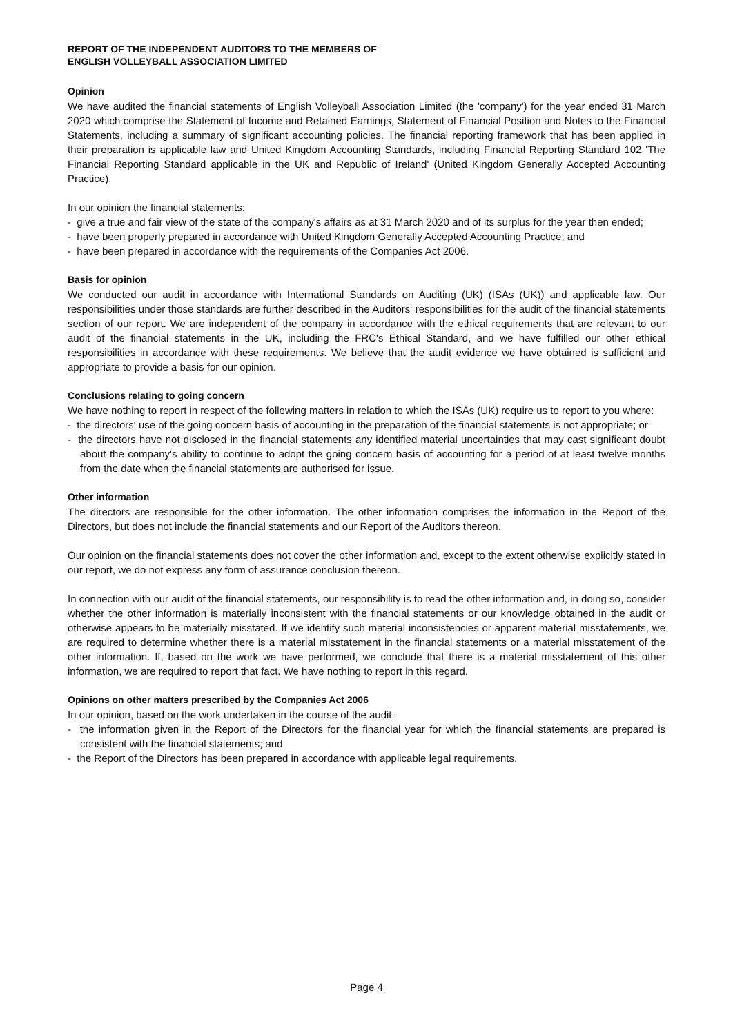REPORT OF THE INDEPENDENT AUDITORS TO THE MEMBERS OF
ENGLISH VOLLEYBALL ASSOCIATION LIMITED
Opinion
We have audited the financial statements of English Volleyball Association Limited (the 'company') for the year ended 31 March 2020 which comprise the Statement of Income and Retained Earnings, Statement of Financial Position and Notes to the Financial Statements, including a summary of significant accounting policies. The financial reporting framework that has been applied in their preparation is applicable law and United Kingdom Accounting Standards, including Financial Reporting Standard 102 'The Financial Reporting Standard applicable in the UK and Republic of Ireland' (United Kingdom Generally Accepted Accounting Practice).
In our opinion the financial statements:
- give a true and fair view of the state of the company's affairs as at 31 March 2020 and of its surplus for the year then ended;
- have been properly prepared in accordance with United Kingdom Generally Accepted Accounting Practice; and
- have been prepared in accordance with the requirements of the Companies Act 2006.
Basis for opinion
We conducted our audit in accordance with International Standards on Auditing (UK) (ISAs (UK)) and applicable law. Our responsibilities under those standards are further described in the Auditors' responsibilities for the audit of the financial statements section of our report. We are independent of the company in accordance with the ethical requirements that are relevant to our audit of the financial statements in the UK, including the FRC's Ethical Standard, and we have fulfilled our other ethical responsibilities in accordance with these requirements. We believe that the audit evidence we have obtained is sufficient and appropriate to provide a basis for our opinion.
Conclusions relating to going concern
We have nothing to report in respect of the following matters in relation to which the ISAs (UK) require us to report to you where:
- the directors' use of the going concern basis of accounting in the preparation of the financial statements is not appropriate; or
- the directors have not disclosed in the financial statements any identified material uncertainties that may cast significant doubt about the company's ability to continue to adopt the going concern basis of accounting for a period of at least twelve months from the date when the financial statements are authorised for issue.
Other information
The directors are responsible for the other information. The other information comprises the information in the Report of the Directors, but does not include the financial statements and our Report of the Auditors thereon.
Our opinion on the financial statements does not cover the other information and, except to the extent otherwise explicitly stated in our report, we do not express any form of assurance conclusion thereon.
In connection with our audit of the financial statements, our responsibility is to read the other information and, in doing so, consider whether the other information is materially inconsistent with the financial statements or our knowledge obtained in the audit or otherwise appears to be materially misstated. If we identify such material inconsistencies or apparent material misstatements, we are required to determine whether there is a material misstatement in the financial statements or a material misstatement of the other information. If, based on the work we have performed, we conclude that there is a material misstatement of this other information, we are required to report that fact. We have nothing to report in this regard.
Opinions on other matters prescribed by the Companies Act 2006
In our opinion, based on the work undertaken in the course of the audit:
- the information given in the Report of the Directors for the financial year for which the financial statements are prepared is consistent with the financial statements; and
- the Report of the Directors has been prepared in accordance with applicable legal requirements.
Page 4